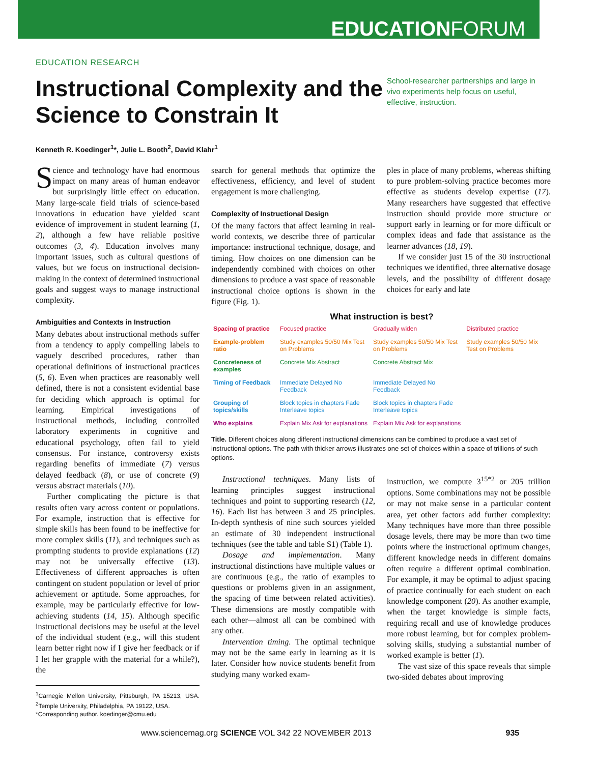EDUCATIONFORUM
EDUCATION RESEARCH
Instructional Complexity and the Science to Constrain It
School-researcher partnerships and large in vivo experiments help focus on useful, effective, instruction.
Kenneth R. Koedinger<sup>1</sup>*, Julie L. Booth<sup>2</sup>, David Klahr<sup>1</sup>
Science and technology have had enormous impact on many areas of human endeavor but surprisingly little effect on education. Many large-scale field trials of science-based innovations in education have yielded scant evidence of improvement in student learning (1, 2), although a few have reliable positive outcomes (3, 4). Education involves many important issues, such as cultural questions of values, but we focus on instructional decision-making in the context of determined instructional goals and suggest ways to manage instructional complexity.
Ambiguities and Contexts in Instruction
Many debates about instructional methods suffer from a tendency to apply compelling labels to vaguely described procedures, rather than operational definitions of instructional practices (5, 6). Even when practices are reasonably well defined, there is not a consistent evidential base for deciding which approach is optimal for learning. Empirical investigations of instructional methods, including controlled laboratory experiments in cognitive and educational psychology, often fail to yield consensus. For instance, controversy exists regarding benefits of immediate (7) versus delayed feedback (8), or use of concrete (9) versus abstract materials (10).
Further complicating the picture is that results often vary across content or populations. For example, instruction that is effective for simple skills has been found to be ineffective for more complex skills (11), and techniques such as prompting students to provide explanations (12) may not be universally effective (13). Effectiveness of different approaches is often contingent on student population or level of prior achievement or aptitude. Some approaches, for example, may be particularly effective for low-achieving students (14, 15). Although specific instructional decisions may be useful at the level of the individual student (e.g., will this student learn better right now if I give her feedback or if I let her grapple with the material for a while?), the
<sup>1</sup> Carnegie Mellon University, Pittsburgh, PA 15213, USA. <sup>2</sup>Temple University, Philadelphia, PA 19122, USA.
*Corresponding author. koedinger@cmu.edu
search for general methods that optimize the effectiveness, efficiency, and level of student engagement is more challenging.
Complexity of Instructional Design
Of the many factors that affect learning in real-world contexts, we describe three of particular importance: instructional technique, dosage, and timing. How choices on one dimension can be independently combined with choices on other dimensions to produce a vast space of reasonable instructional choice options is shown in the figure (Fig. 1).
ples in place of many problems, whereas shifting to pure problem-solving practice becomes more effective as students develop expertise (17). Many researchers have suggested that effective instruction should provide more structure or support early in learning or for more difficult or complex ideas and fade that assistance as the learner advances (18, 19).
If we consider just 15 of the 30 instructional techniques we identified, three alternative dosage levels, and the possibility of different dosage choices for early and late
What instruction is best?
| Spacing of practice | Focused practice | Gradually widen | Distributed practice |
| Example-problem ratio | Study examples 50/50 Mix Test on Problems | Study examples 50/50 Mix Test on Problems | Study examples 50/50 Mix Test on Problems |
| Concreteness of examples | Concrete Mix Abstract | Concrete Abstract Mix | |
| Timing of Feedback | Immediate Delayed No Feedback | Immediate Delayed No Feedback | |
| Grouping of topics/skills | Block topics in chapters Fade Interleave topics | Block topics in chapters Fade Interleave topics | |
| Who explains | Explain Mix Ask for explanations | Explain Mix Ask for explanations | |
Title. Different choices along different instructional dimensions can be combined to produce a vast set of instructional options. The path with thicker arrows illustrates one set of choices within a space of trillions of such options.
Instructional techniques. Many lists of learning principles suggest instructional techniques and point to supporting research (12, 16). Each list has between 3 and 25 principles. In-depth synthesis of nine such sources yielded an estimate of 30 independent instructional techniques (see the table and table S1) (Table 1).
Dosage and implementation. Many instructional distinctions have multiple values or are continuous (e.g., the ratio of examples to questions or problems given in an assignment, the spacing of time between related activities). These dimensions are mostly compatible with each other—almost all can be combined with any other.
Intervention timing. The optimal technique may not be the same early in learning as it is later. Consider how novice students benefit from studying many worked exam-
instruction, we compute 3<sup>15*2</sup> or 205 trillion options. Some combinations may not be possible or may not make sense in a particular content area, yet other factors add further complexity: Many techniques have more than three possible dosage levels, there may be more than two time points where the instructional optimum changes, different knowledge needs in different domains often require a different optimal combination. For example, it may be optimal to adjust spacing of practice continually for each student on each knowledge component (20). As another example, when the target knowledge is simple facts, requiring recall and use of knowledge produces more robust learning, but for complex problem-solving skills, studying a substantial number of worked example is better (1).
The vast size of this space reveals that simple two-sided debates about improving
www.sciencemag.org SCIENCE VOL 342 22 NOVEMBER 2013 935